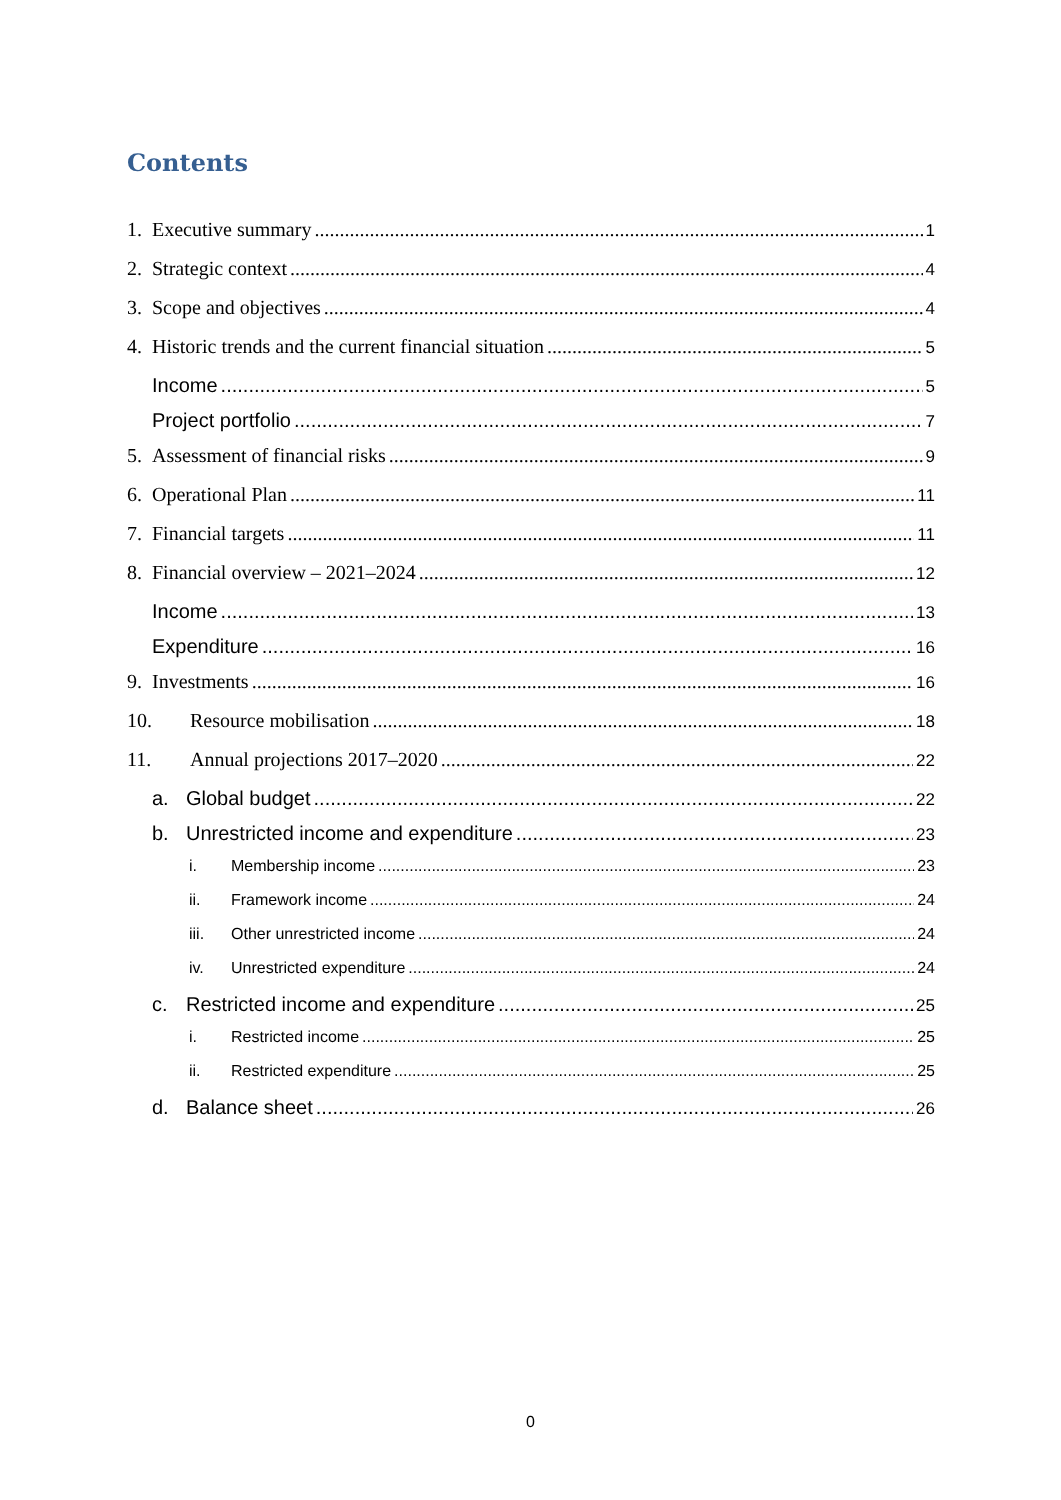Contents
1. Executive summary 1
2. Strategic context 4
3. Scope and objectives 4
4. Historic trends and the current financial situation 5
Income 5
Project portfolio 7
5. Assessment of financial risks 9
6. Operational Plan 11
7. Financial targets 11
8. Financial overview – 2021–2024 12
Income 13
Expenditure 16
9. Investments 16
10. Resource mobilisation 18
11. Annual projections 2017–2020 22
a. Global budget 22
b. Unrestricted income and expenditure 23
i. Membership income 23
ii. Framework income 24
iii. Other unrestricted income 24
iv. Unrestricted expenditure 24
c. Restricted income and expenditure 25
i. Restricted income 25
ii. Restricted expenditure 25
d. Balance sheet 26
0